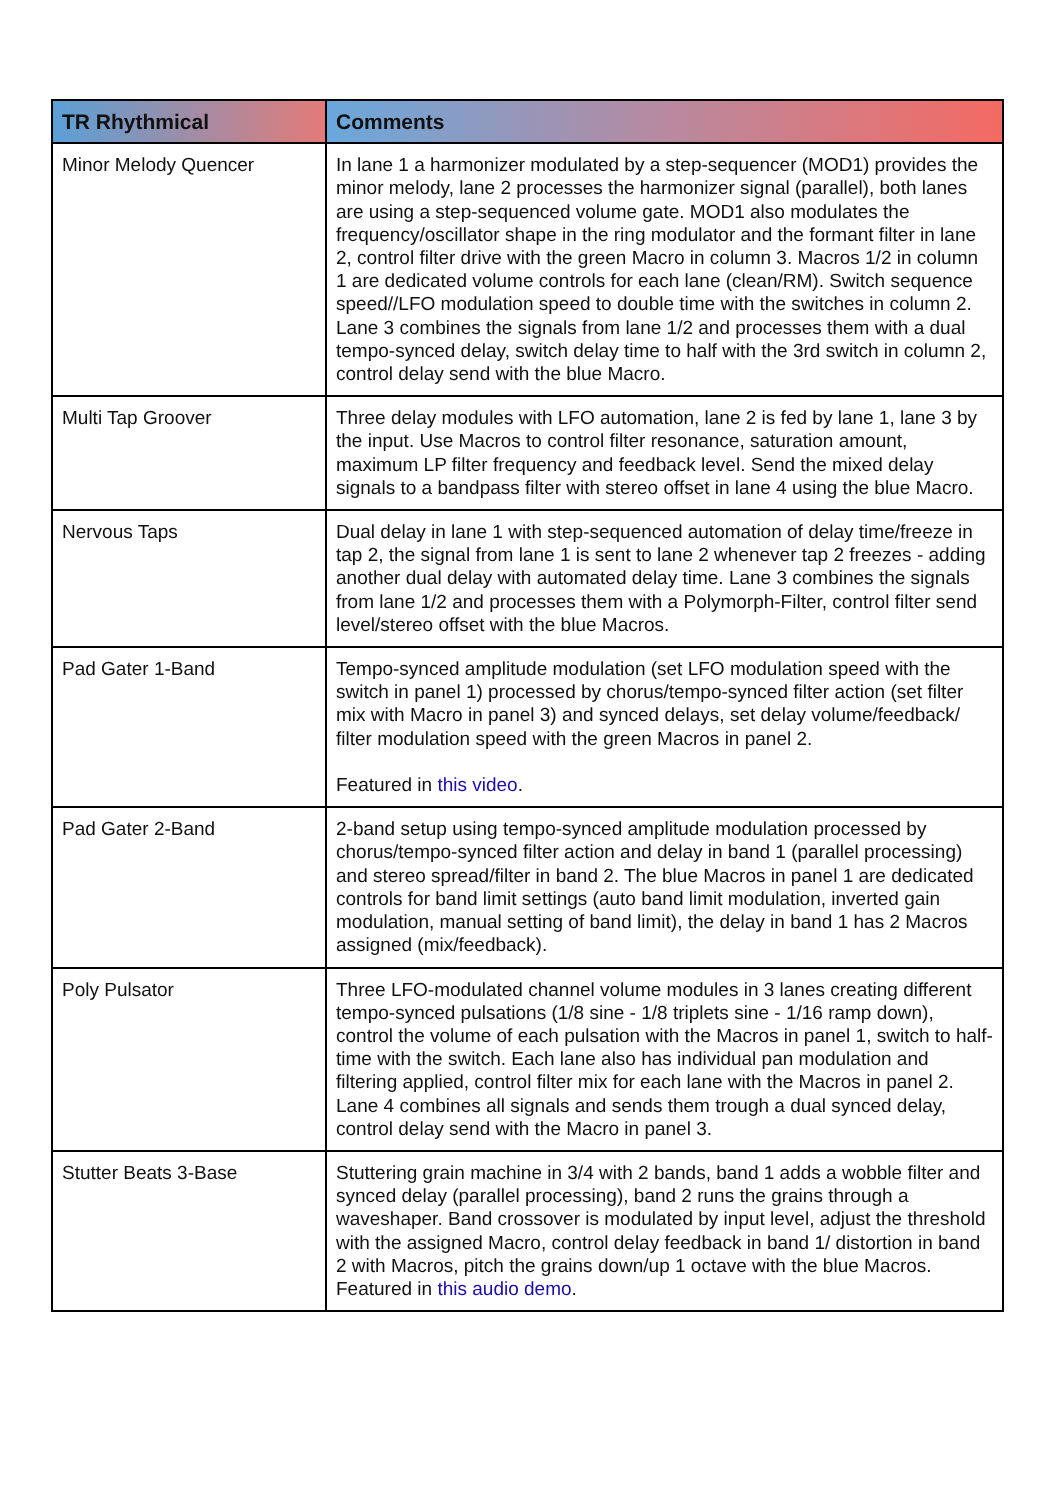| TR Rhythmical | Comments |
| --- | --- |
| Minor Melody Quencer | In lane 1 a harmonizer modulated by a step-sequencer (MOD1) provides the minor melody, lane 2 processes the harmonizer signal (parallel), both lanes are using a step-sequenced volume gate. MOD1 also modulates the frequency/oscillator shape in the ring modulator and the formant filter in lane 2, control filter drive with the green Macro in column 3. Macros 1/2 in column 1 are dedicated volume controls for each lane (clean/RM). Switch sequence speed//LFO modulation speed to double time with the switches in column 2. Lane 3 combines the signals from lane 1/2 and processes them with a dual tempo-synced delay, switch delay time to half with the 3rd switch in column 2, control delay send with the blue Macro. |
| Multi Tap Groover | Three delay modules with LFO automation, lane 2 is fed by lane 1, lane 3 by the input. Use Macros to control filter resonance, saturation amount, maximum LP filter frequency and feedback level. Send the mixed delay signals to a bandpass filter with stereo offset in lane 4 using the blue Macro. |
| Nervous Taps | Dual delay in lane 1 with step-sequenced automation of delay time/freeze in tap 2, the signal from lane 1 is sent to lane 2 whenever tap 2 freezes - adding another dual delay with automated delay time. Lane 3 combines the signals from lane 1/2 and processes them with a Polymorph-Filter, control filter send level/stereo offset with the blue Macros. |
| Pad Gater 1-Band | Tempo-synced amplitude modulation (set LFO modulation speed with the switch in panel 1) processed by chorus/tempo-synced filter action (set filter mix with Macro in panel 3) and synced delays, set delay volume/feedback/ filter modulation speed with the green Macros in panel 2. Featured in this video . |
| Pad Gater 2-Band | 2-band setup using tempo-synced amplitude modulation processed by chorus/tempo-synced filter action and delay in band 1 (parallel processing) and stereo spread/filter in band 2. The blue Macros in panel 1 are dedicated controls for band limit settings (auto band limit modulation, inverted gain modulation, manual setting of band limit), the delay in band 1 has 2 Macros assigned (mix/feedback). |
| Poly Pulsator | Three LFO-modulated channel volume modules in 3 lanes creating different tempo-synced pulsations (1/8 sine - 1/8 triplets sine - 1/16 ramp down), control the volume of each pulsation with the Macros in panel 1, switch to half-time with the switch. Each lane also has individual pan modulation and filtering applied, control filter mix for each lane with the Macros in panel 2. Lane 4 combines all signals and sends them trough a dual synced delay, control delay send with the Macro in panel 3. |
| Stutter Beats 3-Base | Stuttering grain machine in 3/4 with 2 bands, band 1 adds a wobble filter and synced delay (parallel processing), band 2 runs the grains through a waveshaper. Band crossover is modulated by input level, adjust the threshold with the assigned Macro, control delay feedback in band 1/ distortion in band 2 with Macros, pitch the grains down/up 1 octave with the blue Macros. Featured in this audio demo . |